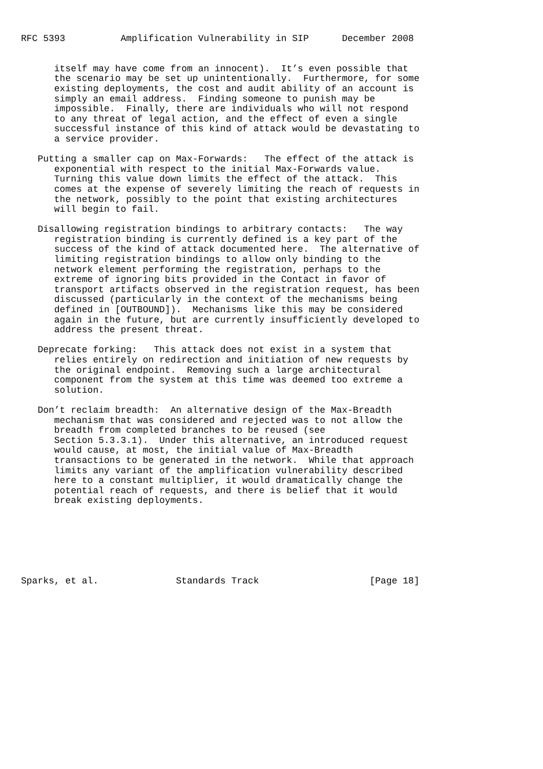RFC 5393          Amplification Vulnerability in SIP      December 2008


      itself may have come from an innocent).  It’s even possible that
      the scenario may be set up unintentionally.  Furthermore, for some
      existing deployments, the cost and audit ability of an account is
      simply an email address.  Finding someone to punish may be
      impossible.  Finally, there are individuals who will not respond
      to any threat of legal action, and the effect of even a single
      successful instance of this kind of attack would be devastating to
      a service provider.

   Putting a smaller cap on Max-Forwards:   The effect of the attack is
      exponential with respect to the initial Max-Forwards value.
      Turning this value down limits the effect of the attack.  This
      comes at the expense of severely limiting the reach of requests in
      the network, possibly to the point that existing architectures
      will begin to fail.

   Disallowing registration bindings to arbitrary contacts:   The way
      registration binding is currently defined is a key part of the
      success of the kind of attack documented here.  The alternative of
      limiting registration bindings to allow only binding to the
      network element performing the registration, perhaps to the
      extreme of ignoring bits provided in the Contact in favor of
      transport artifacts observed in the registration request, has been
      discussed (particularly in the context of the mechanisms being
      defined in [OUTBOUND]).  Mechanisms like this may be considered
      again in the future, but are currently insufficiently developed to
      address the present threat.

   Deprecate forking:   This attack does not exist in a system that
      relies entirely on redirection and initiation of new requests by
      the original endpoint.  Removing such a large architectural
      component from the system at this time was deemed too extreme a
      solution.

   Don’t reclaim breadth:  An alternative design of the Max-Breadth
      mechanism that was considered and rejected was to not allow the
      breadth from completed branches to be reused (see
      Section 5.3.3.1).  Under this alternative, an introduced request
      would cause, at most, the initial value of Max-Breadth
      transactions to be generated in the network.  While that approach
      limits any variant of the amplification vulnerability described
      here to a constant multiplier, it would dramatically change the
      potential reach of requests, and there is belief that it would
      break existing deployments.







Sparks, et al.              Standards Track                    [Page 18]